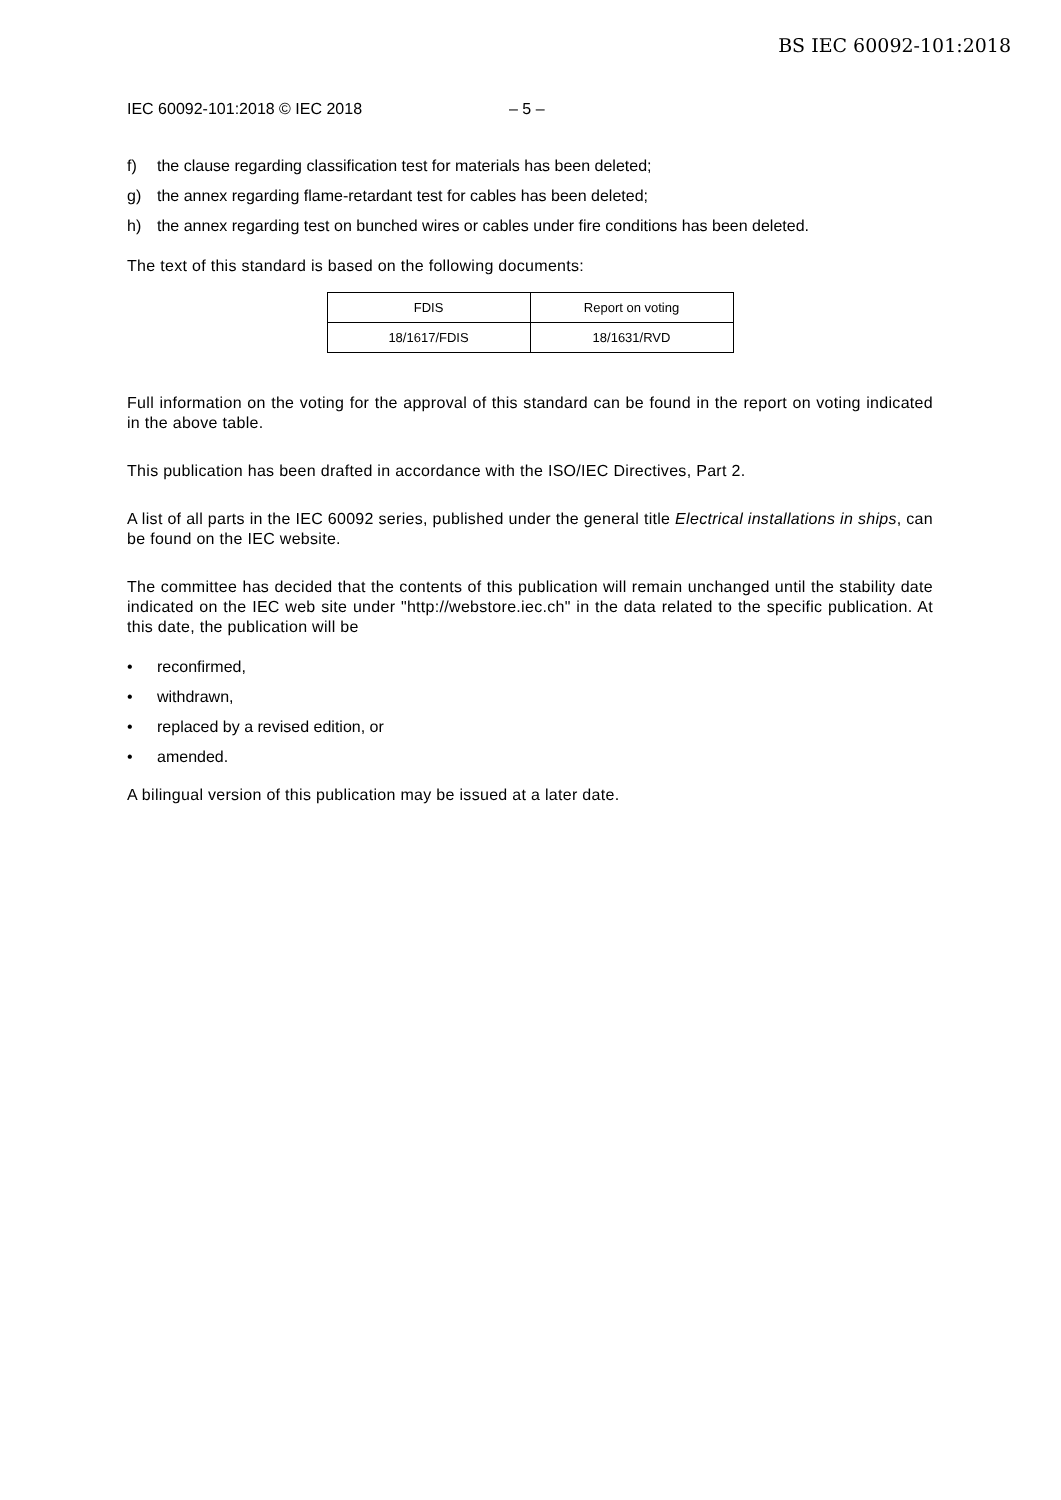BS IEC 60092-101:2018
IEC 60092-101:2018 © IEC 2018 – 5 –
f) the clause regarding classification test for materials has been deleted;
g) the annex regarding flame-retardant test for cables has been deleted;
h) the annex regarding test on bunched wires or cables under fire conditions has been deleted.
The text of this standard is based on the following documents:
| FDIS | Report on voting |
| --- | --- |
| 18/1617/FDIS | 18/1631/RVD |
Full information on the voting for the approval of this standard can be found in the report on voting indicated in the above table.
This publication has been drafted in accordance with the ISO/IEC Directives, Part 2.
A list of all parts in the IEC 60092 series, published under the general title Electrical installations in ships, can be found on the IEC website.
The committee has decided that the contents of this publication will remain unchanged until the stability date indicated on the IEC web site under "http://webstore.iec.ch" in the data related to the specific publication. At this date, the publication will be
• reconfirmed,
• withdrawn,
• replaced by a revised edition, or
• amended.
A bilingual version of this publication may be issued at a later date.